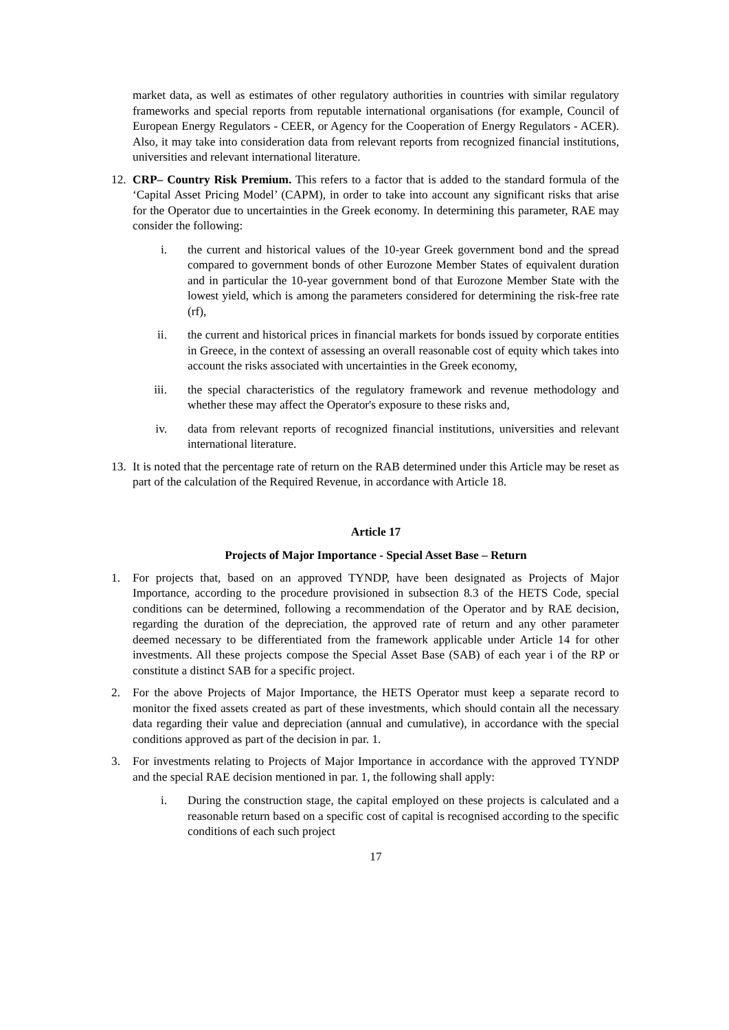market data, as well as estimates of other regulatory authorities in countries with similar regulatory frameworks and special reports from reputable international organisations (for example, Council of European Energy Regulators - CEER, or Agency for the Cooperation of Energy Regulators - ACER). Also, it may take into consideration data from relevant reports from recognized financial institutions, universities and relevant international literature.
12. CRP– Country Risk Premium. This refers to a factor that is added to the standard formula of the ‘Capital Asset Pricing Model’ (CAPM), in order to take into account any significant risks that arise for the Operator due to uncertainties in the Greek economy. In determining this parameter, RAE may consider the following:
i. the current and historical values of the 10-year Greek government bond and the spread compared to government bonds of other Eurozone Member States of equivalent duration and in particular the 10-year government bond of that Eurozone Member State with the lowest yield, which is among the parameters considered for determining the risk-free rate (rf),
ii. the current and historical prices in financial markets for bonds issued by corporate entities in Greece, in the context of assessing an overall reasonable cost of equity which takes into account the risks associated with uncertainties in the Greek economy,
iii. the special characteristics of the regulatory framework and revenue methodology and whether these may affect the Operator's exposure to these risks and,
iv. data from relevant reports of recognized financial institutions, universities and relevant international literature.
13. It is noted that the percentage rate of return on the RAB determined under this Article may be reset as part of the calculation of the Required Revenue, in accordance with Article 18.
Article 17
Projects of Major Importance - Special Asset Base – Return
1. For projects that, based on an approved TYNDP, have been designated as Projects of Major Importance, according to the procedure provisioned in subsection 8.3 of the HETS Code, special conditions can be determined, following a recommendation of the Operator and by RAE decision, regarding the duration of the depreciation, the approved rate of return and any other parameter deemed necessary to be differentiated from the framework applicable under Article 14 for other investments. All these projects compose the Special Asset Base (SAB) of each year i of the RP or constitute a distinct SAB for a specific project.
2. For the above Projects of Major Importance, the HETS Operator must keep a separate record to monitor the fixed assets created as part of these investments, which should contain all the necessary data regarding their value and depreciation (annual and cumulative), in accordance with the special conditions approved as part of the decision in par. 1.
3. For investments relating to Projects of Major Importance in accordance with the approved TYNDP and the special RAE decision mentioned in par. 1, the following shall apply:
i. During the construction stage, the capital employed on these projects is calculated and a reasonable return based on a specific cost of capital is recognised according to the specific conditions of each such project
17